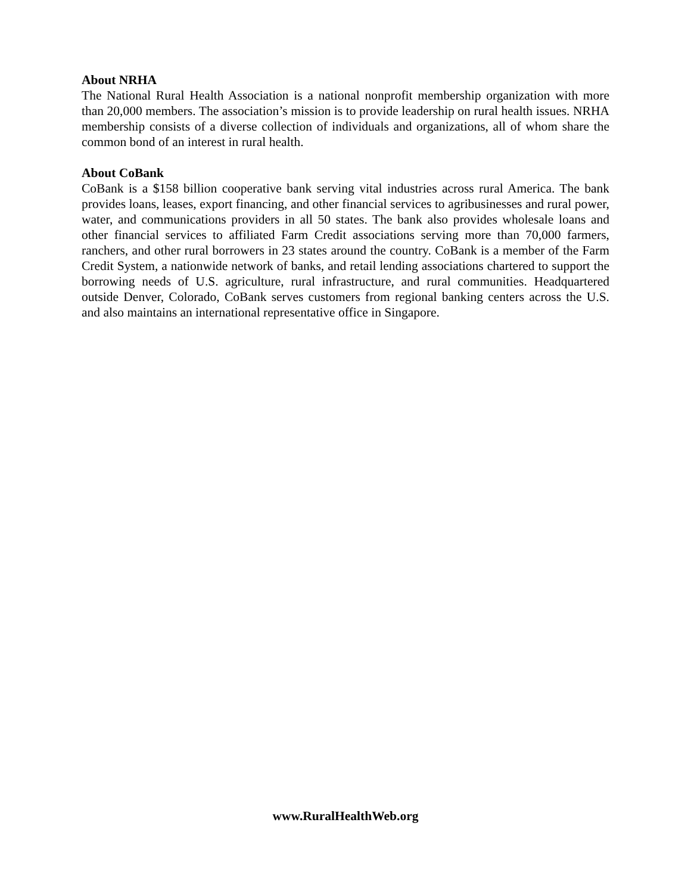About NRHA
The National Rural Health Association is a national nonprofit membership organization with more than 20,000 members. The association’s mission is to provide leadership on rural health issues. NRHA membership consists of a diverse collection of individuals and organizations, all of whom share the common bond of an interest in rural health.
About CoBank
CoBank is a $158 billion cooperative bank serving vital industries across rural America. The bank provides loans, leases, export financing, and other financial services to agribusinesses and rural power, water, and communications providers in all 50 states. The bank also provides wholesale loans and other financial services to affiliated Farm Credit associations serving more than 70,000 farmers, ranchers, and other rural borrowers in 23 states around the country. CoBank is a member of the Farm Credit System, a nationwide network of banks, and retail lending associations chartered to support the borrowing needs of U.S. agriculture, rural infrastructure, and rural communities. Headquartered outside Denver, Colorado, CoBank serves customers from regional banking centers across the U.S. and also maintains an international representative office in Singapore.
www.RuralHealthWeb.org